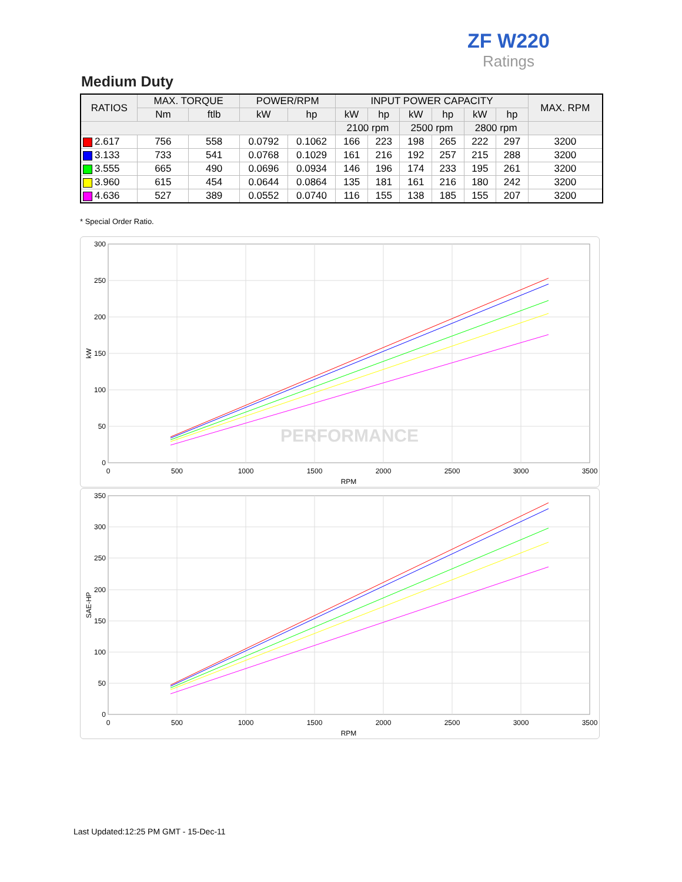ZF W220
Ratings
Medium Duty
| RATIOS | MAX. TORQUE | | POWER/RPM | | INPUT POWER CAPACITY | | | | | | MAX. RPM |
| --- | --- | --- | --- | --- | --- | --- | --- | --- | --- | --- | --- |
| | Nm | ftlb | kW | hp | kW | hp | kW | hp | kW | hp | |
| | | | | | 2100 rpm | | 2500 rpm | | 2800 rpm | | |
| 2.617 | 756 | 558 | 0.0792 | 0.1062 | 166 | 223 | 198 | 265 | 222 | 297 | 3200 |
| 3.133 | 733 | 541 | 0.0768 | 0.1029 | 161 | 216 | 192 | 257 | 215 | 288 | 3200 |
| 3.555 | 665 | 490 | 0.0696 | 0.0934 | 146 | 196 | 174 | 233 | 195 | 261 | 3200 |
| 3.960 | 615 | 454 | 0.0644 | 0.0864 | 135 | 181 | 161 | 216 | 180 | 242 | 3200 |
| 4.636 | 527 | 389 | 0.0552 | 0.0740 | 116 | 155 | 138 | 185 | 155 | 207 | 3200 |
* Special Order Ratio.
PERFORMANCE
300
250
200
150
100
50
0
0
500
1000
1500
2000
2500
3000
3500
RPM
kW
350
300
250
200
150
100
50
0
0
500
1000
1500
2000
2500
3000
3500
RPM
SAE-HP
Last Updated:12:25 PM GMT - 15-Dec-11